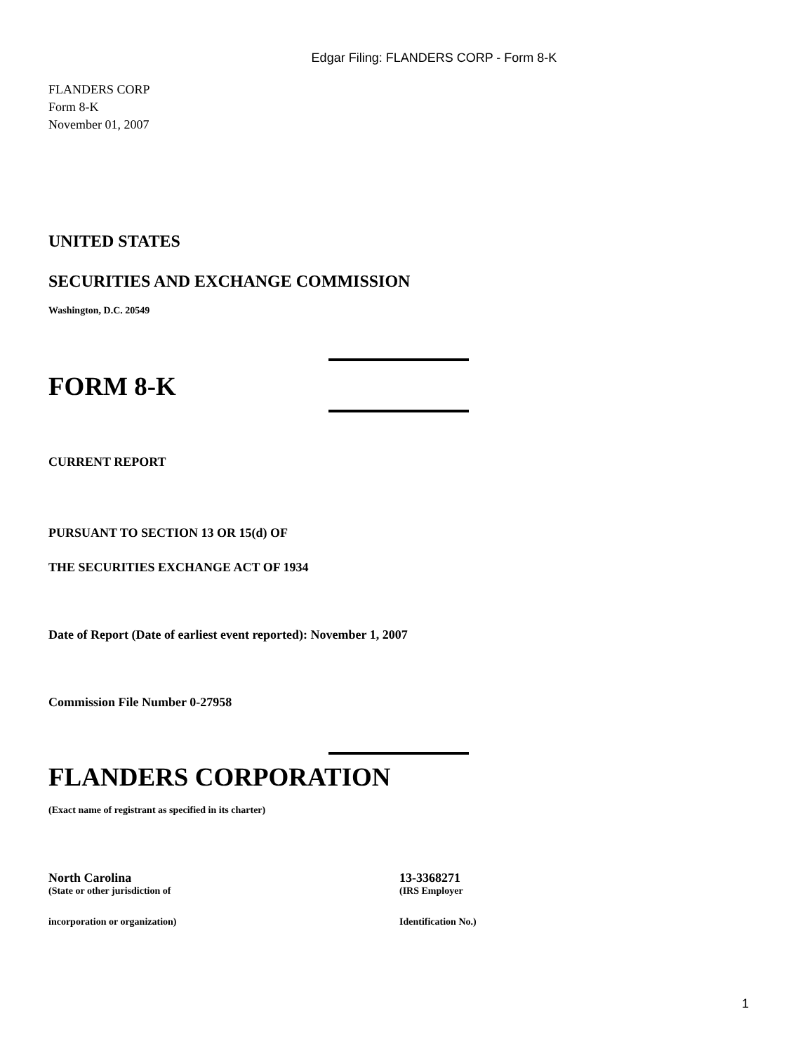Edgar Filing: FLANDERS CORP - Form 8-K
FLANDERS CORP
Form 8-K
November 01, 2007
UNITED STATES
SECURITIES AND EXCHANGE COMMISSION
Washington, D.C. 20549
FORM 8-K
CURRENT REPORT
PURSUANT TO SECTION 13 OR 15(d) OF
THE SECURITIES EXCHANGE ACT OF 1934
Date of Report (Date of earliest event reported): November 1, 2007
Commission File Number 0-27958
FLANDERS CORPORATION
(Exact name of registrant as specified in its charter)
| North Carolina | 13-3368271 |
| (State or other jurisdiction of | (IRS Employer |
| incorporation or organization) | Identification No.) |
1